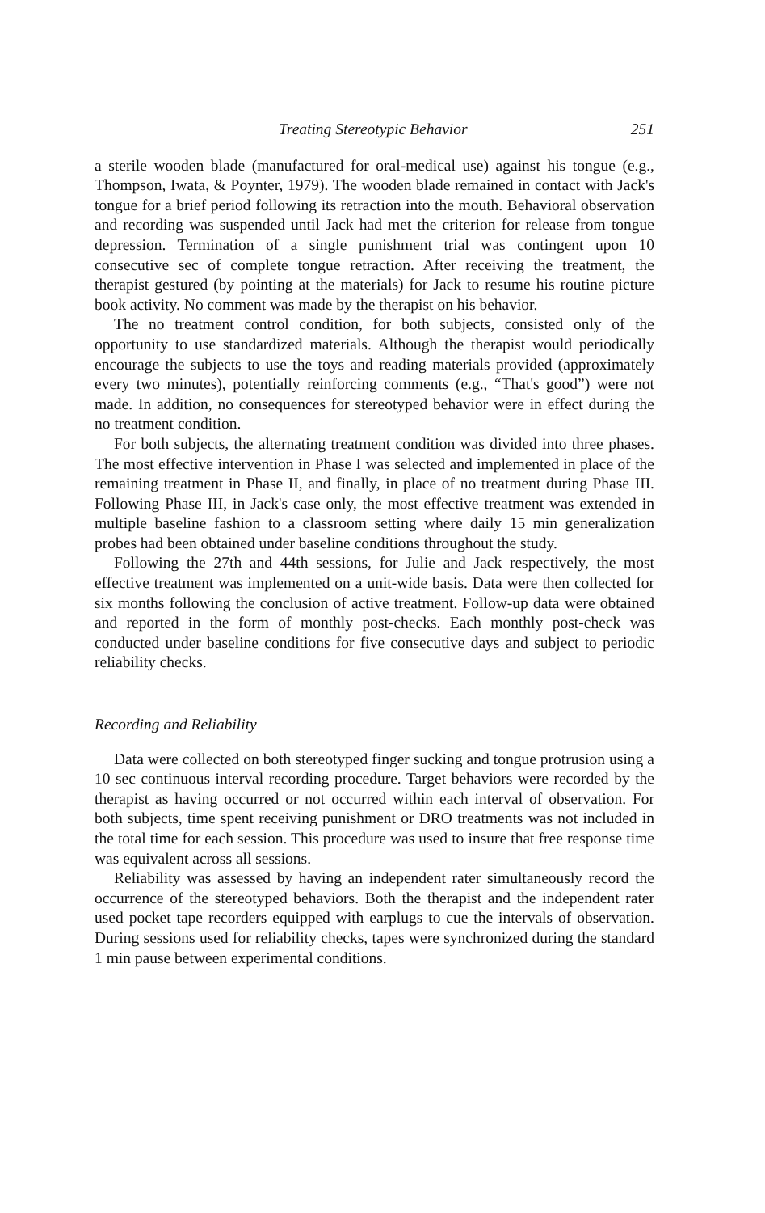Treating Stereotypic Behavior 251
a sterile wooden blade (manufactured for oral-medical use) against his tongue (e.g., Thompson, Iwata, & Poynter, 1979). The wooden blade remained in contact with Jack's tongue for a brief period following its retraction into the mouth. Behavioral observation and recording was suspended until Jack had met the criterion for release from tongue depression. Termination of a single punishment trial was contingent upon 10 consecutive sec of complete tongue retraction. After receiving the treatment, the therapist gestured (by pointing at the materials) for Jack to resume his routine picture book activity. No comment was made by the therapist on his behavior.
The no treatment control condition, for both subjects, consisted only of the opportunity to use standardized materials. Although the therapist would periodically encourage the subjects to use the toys and reading materials provided (approximately every two minutes), potentially reinforcing comments (e.g., “That's good”) were not made. In addition, no consequences for stereotyped behavior were in effect during the no treatment condition.
For both subjects, the alternating treatment condition was divided into three phases. The most effective intervention in Phase I was selected and implemented in place of the remaining treatment in Phase II, and finally, in place of no treatment during Phase III. Following Phase III, in Jack's case only, the most effective treatment was extended in multiple baseline fashion to a classroom setting where daily 15 min generalization probes had been obtained under baseline conditions throughout the study.
Following the 27th and 44th sessions, for Julie and Jack respectively, the most effective treatment was implemented on a unit-wide basis. Data were then collected for six months following the conclusion of active treatment. Follow-up data were obtained and reported in the form of monthly post-checks. Each monthly post-check was conducted under baseline conditions for five consecutive days and subject to periodic reliability checks.
Recording and Reliability
Data were collected on both stereotyped finger sucking and tongue protrusion using a 10 sec continuous interval recording procedure. Target behaviors were recorded by the therapist as having occurred or not occurred within each interval of observation. For both subjects, time spent receiving punishment or DRO treatments was not included in the total time for each session. This procedure was used to insure that free response time was equivalent across all sessions.
Reliability was assessed by having an independent rater simultaneously record the occurrence of the stereotyped behaviors. Both the therapist and the independent rater used pocket tape recorders equipped with earplugs to cue the intervals of observation. During sessions used for reliability checks, tapes were synchronized during the standard 1 min pause between experimental conditions.